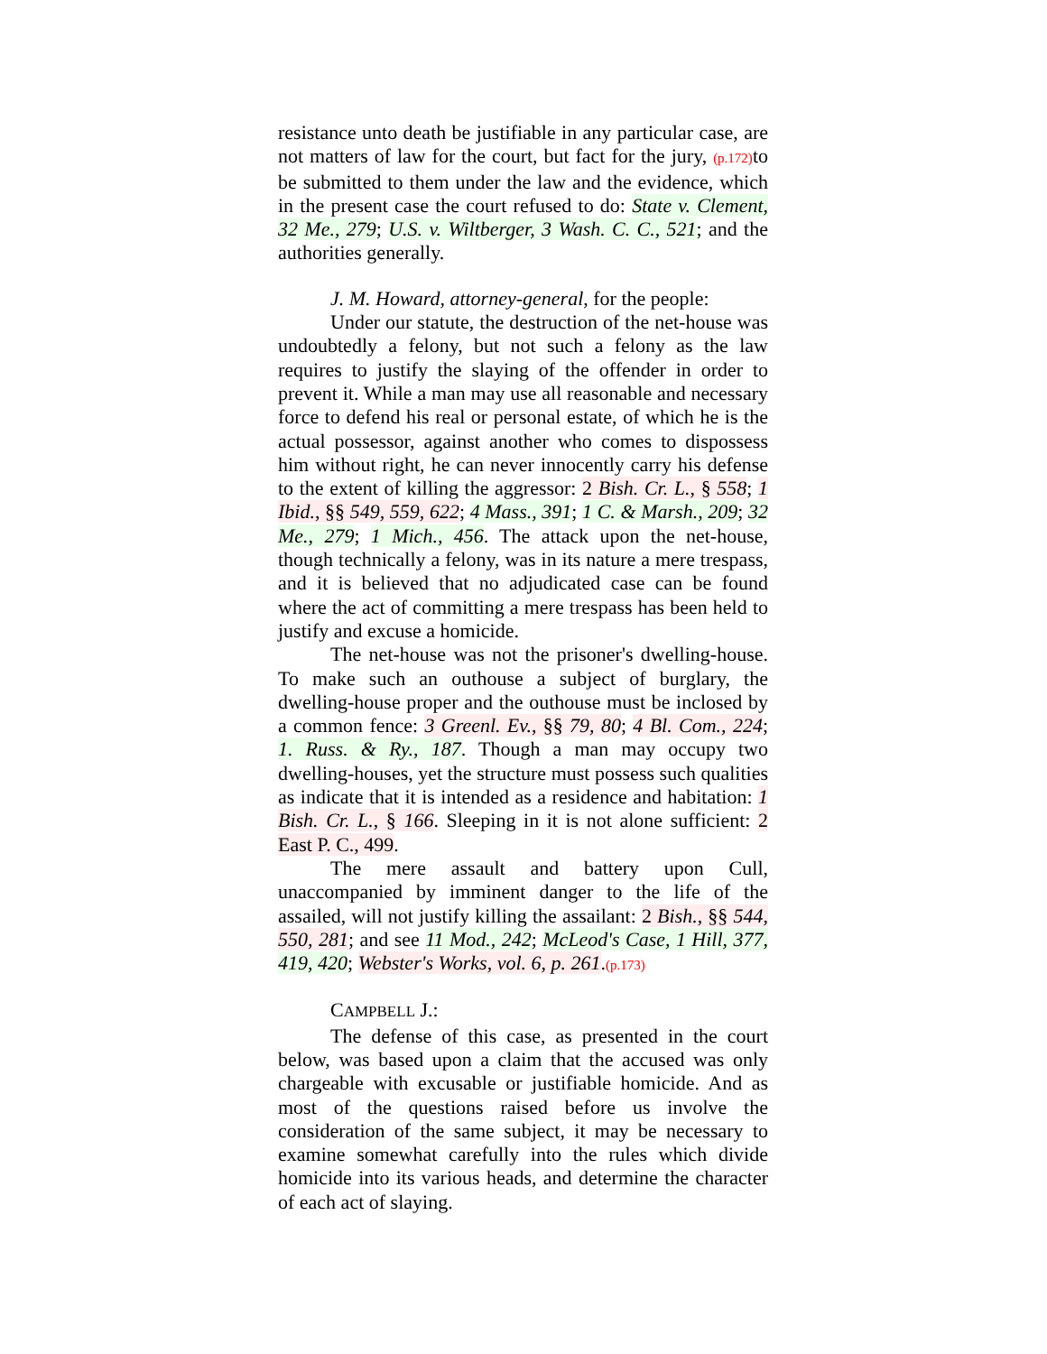resistance unto death be justifiable in any particular case, are not matters of law for the court, but fact for the jury, (p.172) to be submitted to them under the law and the evidence, which in the present case the court refused to do: State v. Clement, 32 Me., 279; U.S. v. Wiltberger, 3 Wash. C. C., 521; and the authorities generally.
J. M. Howard, attorney-general, for the people:
Under our statute, the destruction of the net-house was undoubtedly a felony, but not such a felony as the law requires to justify the slaying of the offender in order to prevent it. While a man may use all reasonable and necessary force to defend his real or personal estate, of which he is the actual possessor, against another who comes to dispossess him without right, he can never innocently carry his defense to the extent of killing the aggressor: 2 Bish. Cr. L., § 558; 1 Ibid., §§ 549, 559, 622; 4 Mass., 391; 1 C. & Marsh., 209; 32 Me., 279; 1 Mich., 456. The attack upon the net-house, though technically a felony, was in its nature a mere trespass, and it is believed that no adjudicated case can be found where the act of committing a mere trespass has been held to justify and excuse a homicide.
The net-house was not the prisoner's dwelling-house. To make such an outhouse a subject of burglary, the dwelling-house proper and the outhouse must be inclosed by a common fence: 3 Greenl. Ev., §§ 79, 80; 4 Bl. Com., 224; 1. Russ. & Ry., 187. Though a man may occupy two dwelling-houses, yet the structure must possess such qualities as indicate that it is intended as a residence and habitation: 1 Bish. Cr. L., § 166. Sleeping in it is not alone sufficient: 2 East P. C., 499.
The mere assault and battery upon Cull, unaccompanied by imminent danger to the life of the assailed, will not justify killing the assailant: 2 Bish., §§ 544, 550, 281; and see 11 Mod., 242; McLeod's Case, 1 Hill, 377, 419, 420; Webster's Works, vol. 6, p. 261.(p.173)
CAMPBELL J.:
The defense of this case, as presented in the court below, was based upon a claim that the accused was only chargeable with excusable or justifiable homicide. And as most of the questions raised before us involve the consideration of the same subject, it may be necessary to examine somewhat carefully into the rules which divide homicide into its various heads, and determine the character of each act of slaying.